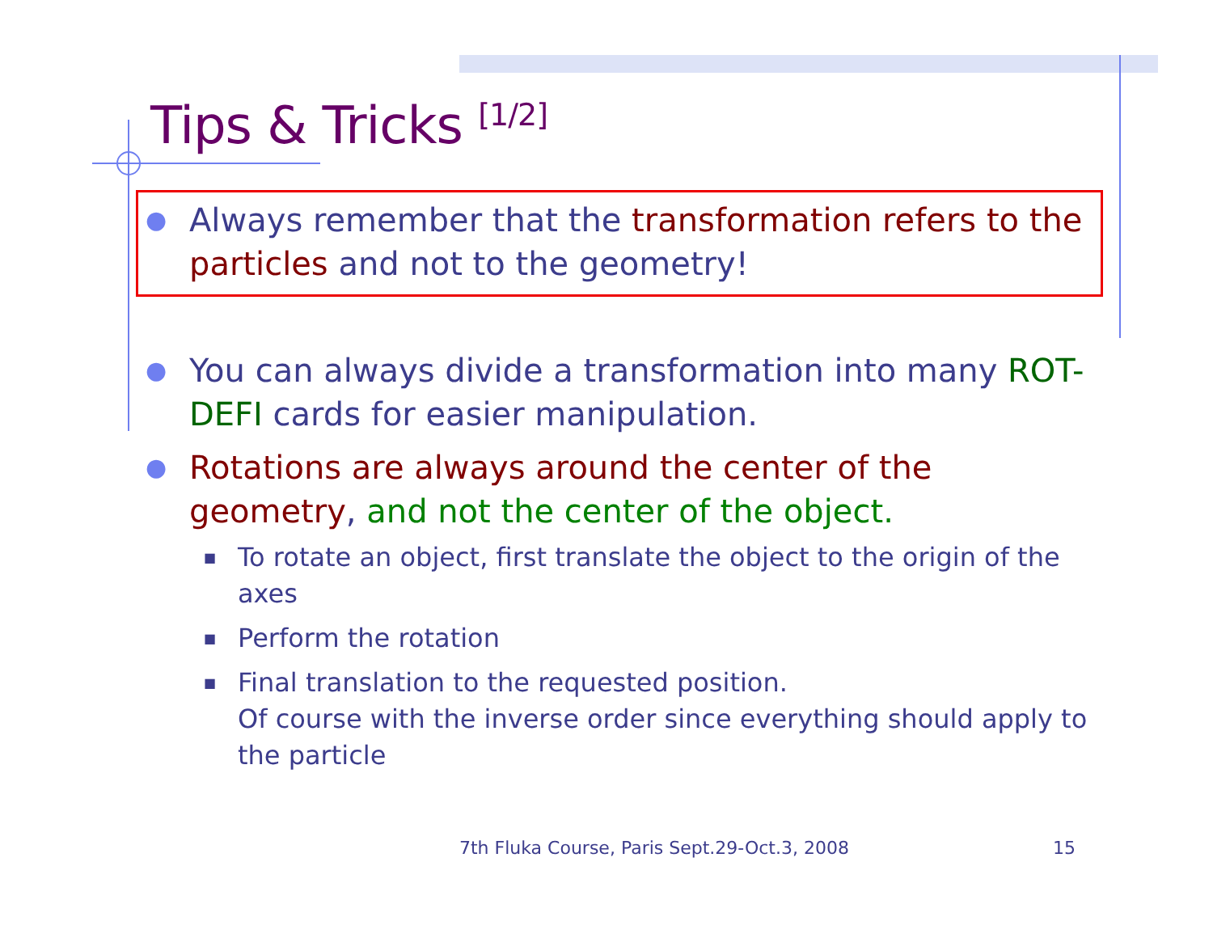Tips & Tricks <sup>[1/2]</sup>
● Always remember that the transformation refers to the particles and not to the geometry!
● You can always divide a transformation into many ROT-DEFI cards for easier manipulation.
● Rotations are always around the center of the geometry, and not the center of the object.
■ To rotate an object, first translate the object to the origin of the axes
■ Perform the rotation
■ Final translation to the requested position.
Of course with the inverse order since everything should apply to the particle
7th Fluka Course, Paris Sept.29-Oct.3, 2008
15